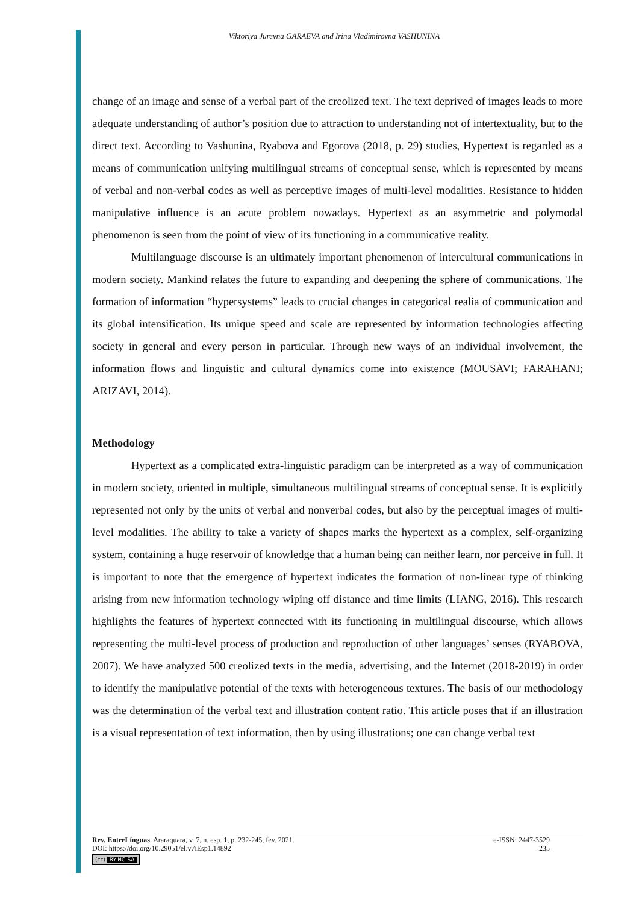Viktoriya Jurevna GARAEVA and Irina Vladimirovna VASHUNINA
change of an image and sense of a verbal part of the creolized text. The text deprived of images leads to more adequate understanding of author’s position due to attraction to understanding not of intertextuality, but to the direct text. According to Vashunina, Ryabova and Egorova (2018, p. 29) studies, Hypertext is regarded as a means of communication unifying multilingual streams of conceptual sense, which is represented by means of verbal and non-verbal codes as well as perceptive images of multi-level modalities. Resistance to hidden manipulative influence is an acute problem nowadays. Hypertext as an asymmetric and polymodal phenomenon is seen from the point of view of its functioning in a communicative reality.
Multilanguage discourse is an ultimately important phenomenon of intercultural communications in modern society. Mankind relates the future to expanding and deepening the sphere of communications. The formation of information “hypersystems” leads to crucial changes in categorical realia of communication and its global intensification. Its unique speed and scale are represented by information technologies affecting society in general and every person in particular. Through new ways of an individual involvement, the information flows and linguistic and cultural dynamics come into existence (MOUSAVI; FARAHANI; ARIZAVI, 2014).
Methodology
Hypertext as a complicated extra-linguistic paradigm can be interpreted as a way of communication in modern society, oriented in multiple, simultaneous multilingual streams of conceptual sense. It is explicitly represented not only by the units of verbal and nonverbal codes, but also by the perceptual images of multi-level modalities. The ability to take a variety of shapes marks the hypertext as a complex, self-organizing system, containing a huge reservoir of knowledge that a human being can neither learn, nor perceive in full. It is important to note that the emergence of hypertext indicates the formation of non-linear type of thinking arising from new information technology wiping off distance and time limits (LIANG, 2016). This research highlights the features of hypertext connected with its functioning in multilingual discourse, which allows representing the multi-level process of production and reproduction of other languages’ senses (RYABOVA, 2007). We have analyzed 500 creolized texts in the media, advertising, and the Internet (2018-2019) in order to identify the manipulative potential of the texts with heterogeneous textures. The basis of our methodology was the determination of the verbal text and illustration content ratio. This article poses that if an illustration is a visual representation of text information, then by using illustrations; one can change verbal text
Rev. EntreLínguas, Araraquara, v. 7, n. esp. 1, p. 232-245, fev. 2021. e-ISSN: 2447-3529
DOI: https://doi.org/10.29051/el.v7iEsp1.14892 235
(cc) BY-NC-SA